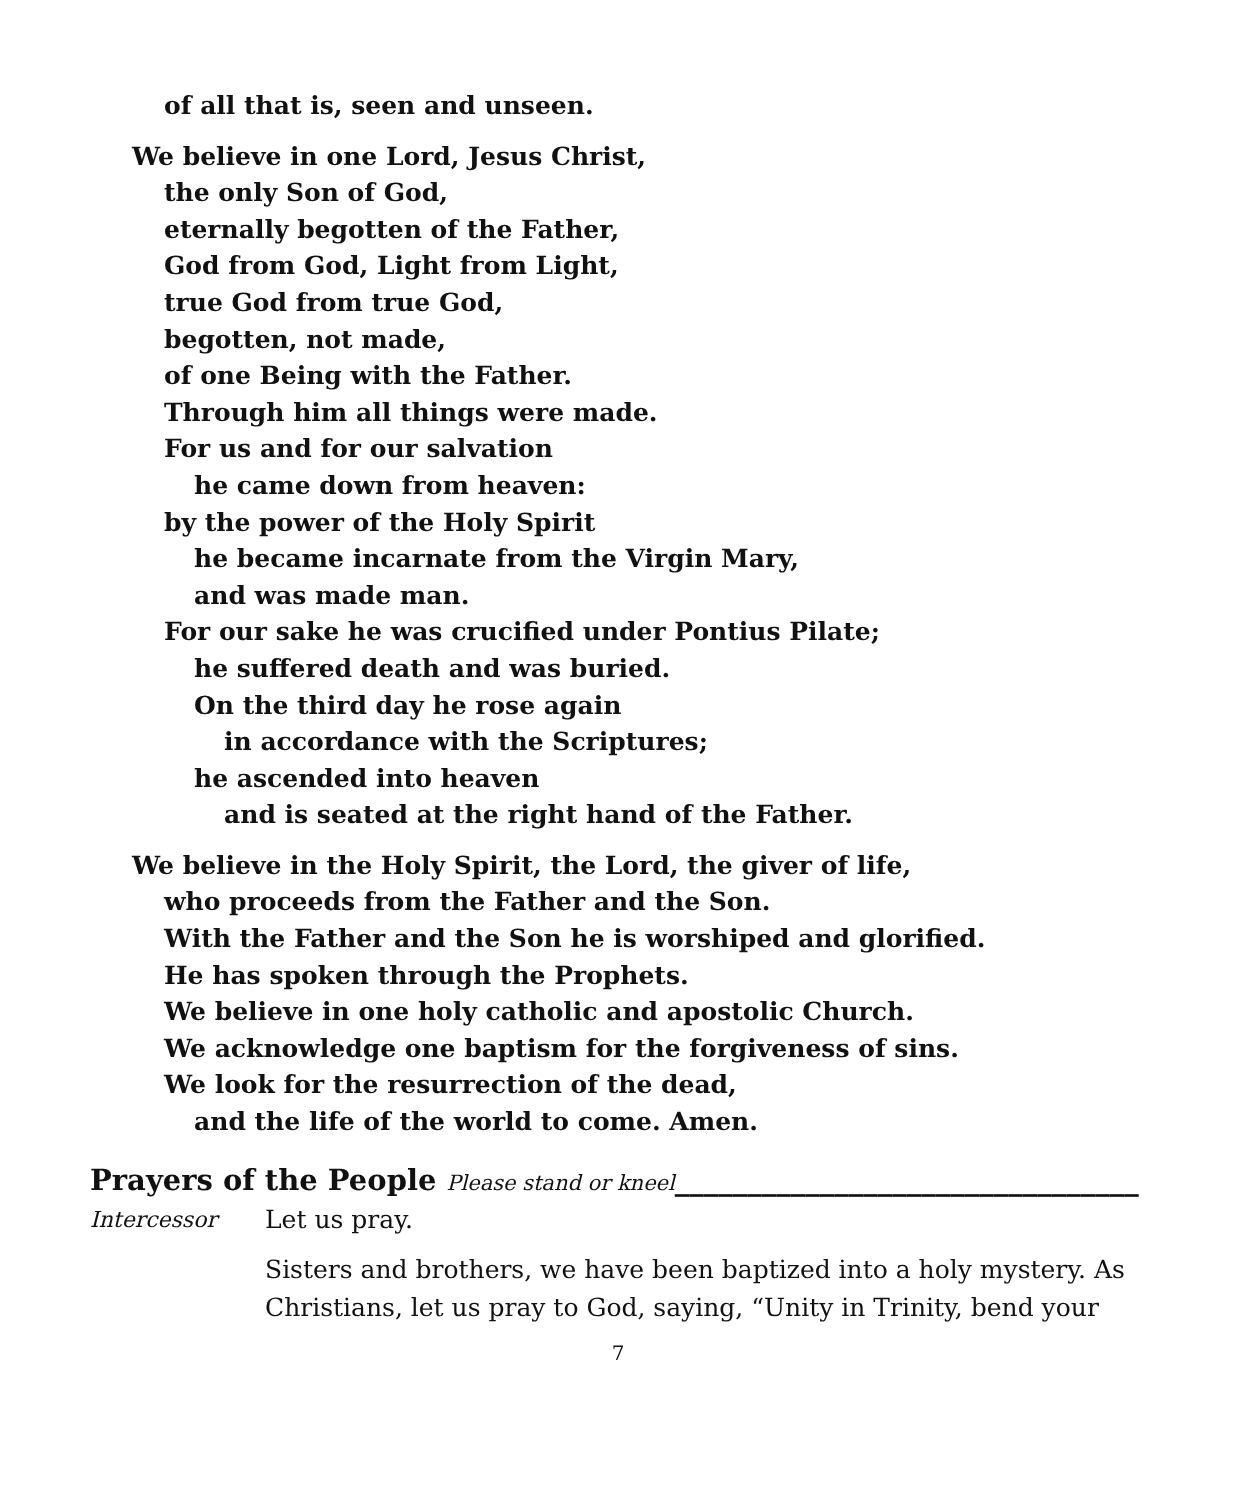of all that is, seen and unseen.
We believe in one Lord, Jesus Christ,
the only Son of God,
eternally begotten of the Father,
God from God, Light from Light,
true God from true God,
begotten, not made,
of one Being with the Father.
Through him all things were made.
For us and for our salvation
he came down from heaven:
by the power of the Holy Spirit
he became incarnate from the Virgin Mary,
and was made man.
For our sake he was crucified under Pontius Pilate;
he suffered death and was buried.
On the third day he rose again
in accordance with the Scriptures;
he ascended into heaven
and is seated at the right hand of the Father.
We believe in the Holy Spirit, the Lord, the giver of life,
who proceeds from the Father and the Son.
With the Father and the Son he is worshiped and glorified.
He has spoken through the Prophets.
We believe in one holy catholic and apostolic Church.
We acknowledge one baptism for the forgiveness of sins.
We look for the resurrection of the dead,
and the life of the world to come. Amen.
Prayers of the People Please stand or kneel________________________________
Intercessor Let us pray.
Sisters and brothers, we have been baptized into a holy mystery. As Christians, let us pray to God, saying, “Unity in Trinity, bend your
7